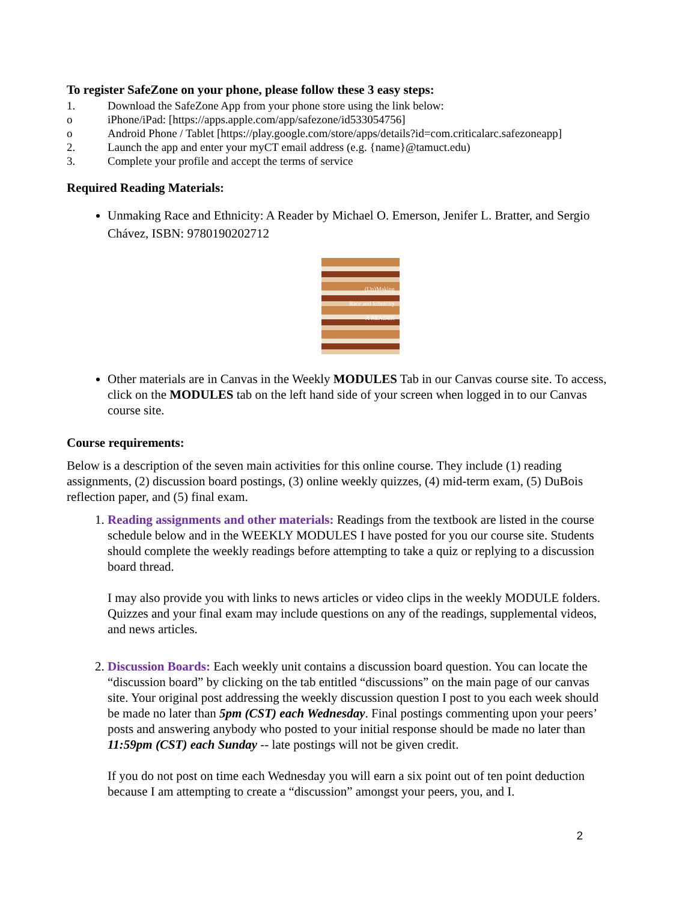To register SafeZone on your phone, please follow these 3 easy steps:
1. Download the SafeZone App from your phone store using the link below:
o iPhone/iPad: [https://apps.apple.com/app/safezone/id533054756]
o Android Phone / Tablet [https://play.google.com/store/apps/details?id=com.criticalarc.safezoneapp]
2. Launch the app and enter your myCT email address (e.g. {name}@tamuct.edu)
3. Complete your profile and accept the terms of service
Required Reading Materials:
Unmaking Race and Ethnicity: A Reader by Michael O. Emerson, Jenifer L. Bratter, and Sergio Chávez, ISBN: 9780190202712
(Un)Making
Race and Ethnicity
A READER
Other materials are in Canvas in the Weekly MODULES Tab in our Canvas course site. To access, click on the MODULES tab on the left hand side of your screen when logged in to our Canvas course site.
Course requirements:
Below is a description of the seven main activities for this online course. They include (1) reading assignments, (2) discussion board postings, (3) online weekly quizzes, (4) mid-term exam, (5) DuBois reflection paper, and (5) final exam.
1. Reading assignments and other materials: Readings from the textbook are listed in the course schedule below and in the WEEKLY MODULES I have posted for you our course site. Students should complete the weekly readings before attempting to take a quiz or replying to a discussion board thread.
I may also provide you with links to news articles or video clips in the weekly MODULE folders. Quizzes and your final exam may include questions on any of the readings, supplemental videos, and news articles.
2. Discussion Boards: Each weekly unit contains a discussion board question. You can locate the “discussion board” by clicking on the tab entitled “discussions” on the main page of our canvas site. Your original post addressing the weekly discussion question I post to you each week should be made no later than 5pm (CST) each Wednesday. Final postings commenting upon your peers’ posts and answering anybody who posted to your initial response should be made no later than 11:59pm (CST) each Sunday -- late postings will not be given credit.
If you do not post on time each Wednesday you will earn a six point out of ten point deduction because I am attempting to create a “discussion” amongst your peers, you, and I.
2